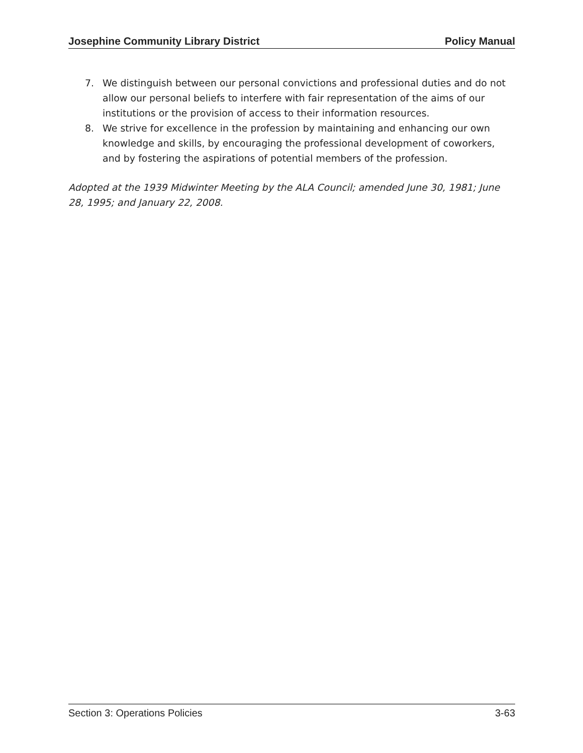Josephine Community Library District Policy Manual
7. We distinguish between our personal convictions and professional duties and do not allow our personal beliefs to interfere with fair representation of the aims of our institutions or the provision of access to their information resources.
8. We strive for excellence in the profession by maintaining and enhancing our own knowledge and skills, by encouraging the professional development of coworkers, and by fostering the aspirations of potential members of the profession.
Adopted at the 1939 Midwinter Meeting by the ALA Council; amended June 30, 1981; June 28, 1995; and January 22, 2008.
Section 3: Operations Policies 3-63